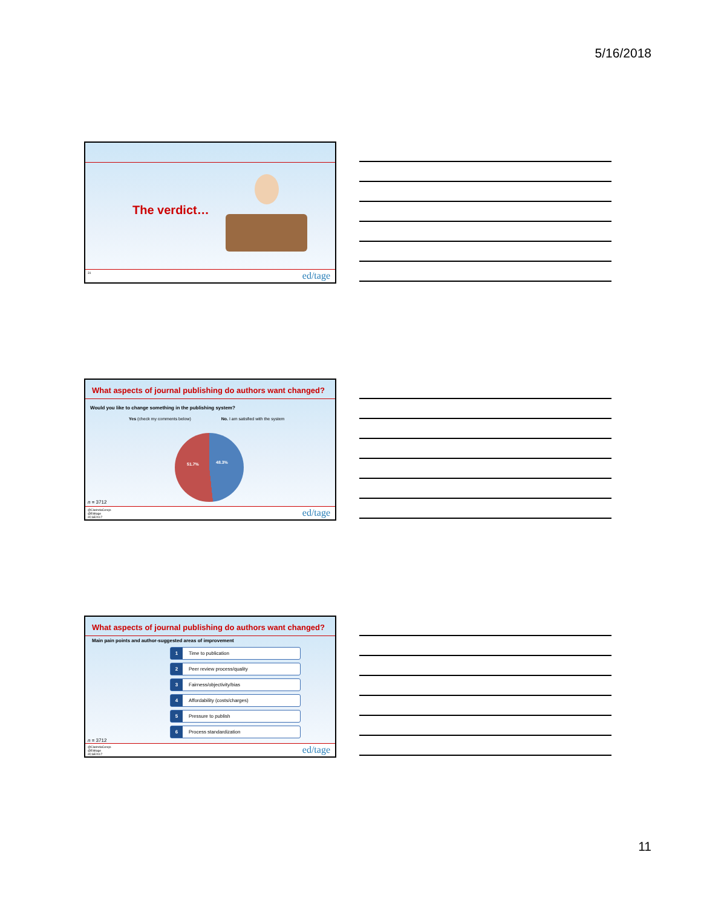5/16/2018
The verdict…
31 ed/tage
What aspects of journal publishing do authors want changed?
Would you like to change something in the publishing system?
Yes (check my comments below) No. I am satisfied with the system
51.7% 48.3%
n = 3712
@ClarindaCerejo
@Editage
#CSE2017
ed/tage
What aspects of journal publishing do authors want changed?
Main pain points and author-suggested areas of improvement
1 Time to publication
2 Peer review process/quality
3 Fairness/objectivity/bias
4 Affordability (costs/charges)
5 Pressure to publish
6 Process standardization
n = 3712
@ClarindaCerejo
@Editage
#CSE2017
ed/tage
11